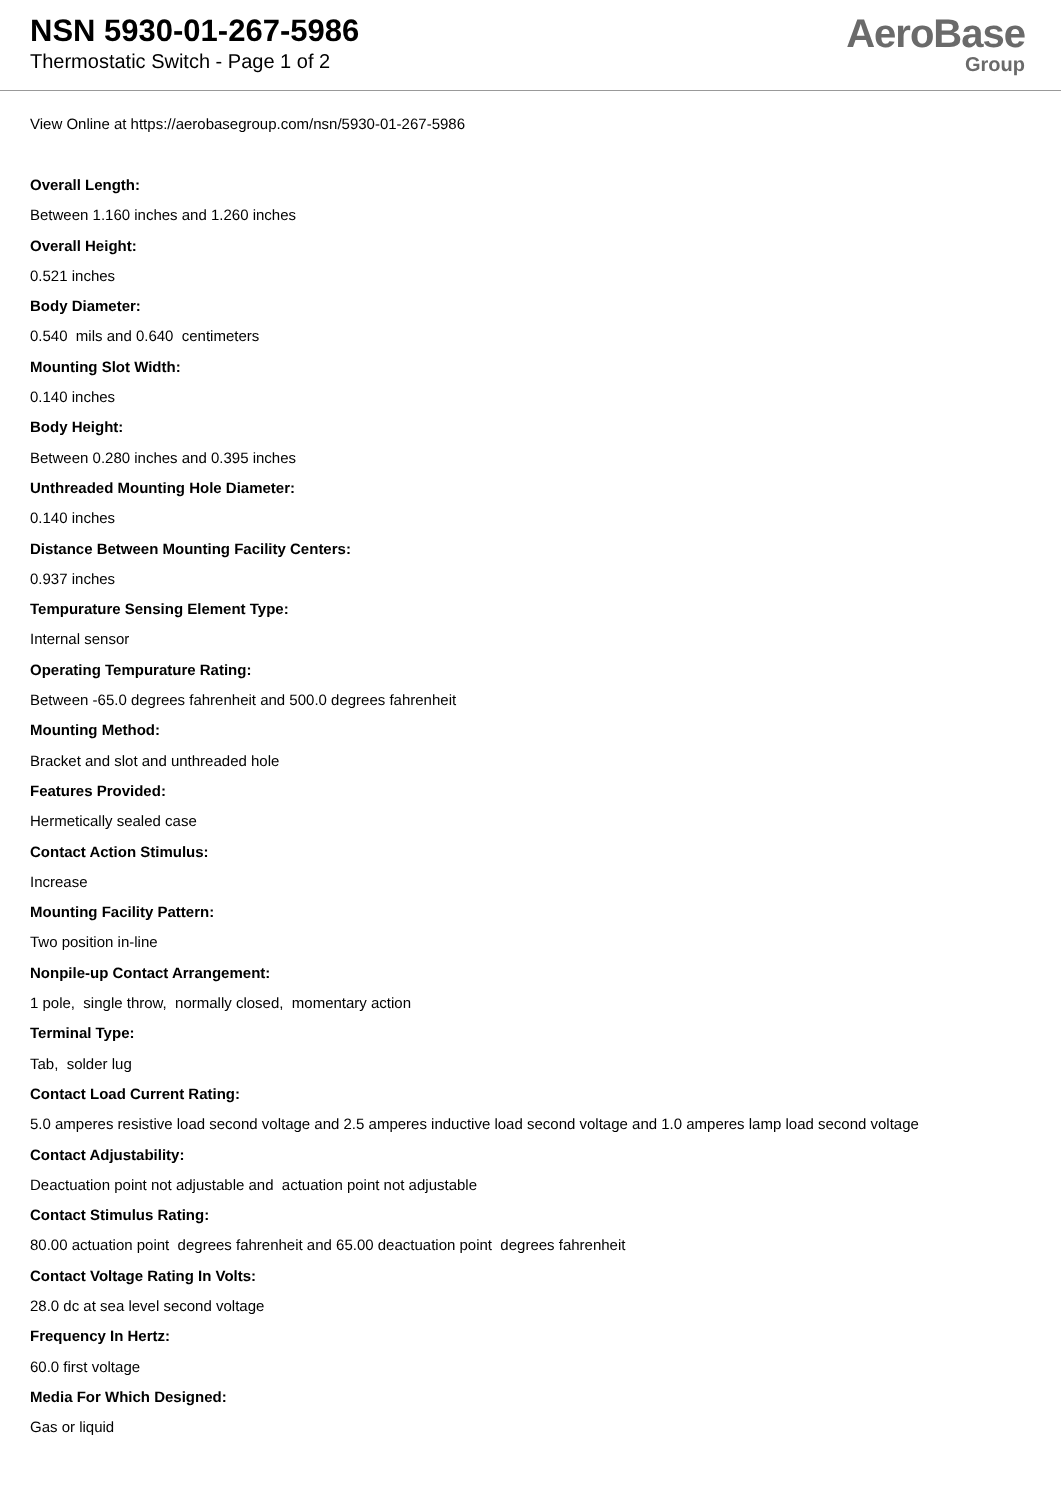NSN 5930-01-267-5986
Thermostatic Switch - Page 1 of 2
AeroBase
Group
View Online at https://aerobasegroup.com/nsn/5930-01-267-5986
Overall Length:
Between 1.160 inches and 1.260 inches
Overall Height:
0.521 inches
Body Diameter:
0.540 mils and 0.640 centimeters
Mounting Slot Width:
0.140 inches
Body Height:
Between 0.280 inches and 0.395 inches
Unthreaded Mounting Hole Diameter:
0.140 inches
Distance Between Mounting Facility Centers:
0.937 inches
Tempurature Sensing Element Type:
Internal sensor
Operating Tempurature Rating:
Between -65.0 degrees fahrenheit and 500.0 degrees fahrenheit
Mounting Method:
Bracket and slot and unthreaded hole
Features Provided:
Hermetically sealed case
Contact Action Stimulus:
Increase
Mounting Facility Pattern:
Two position in-line
Nonpile-up Contact Arrangement:
1 pole, single throw, normally closed, momentary action
Terminal Type:
Tab, solder lug
Contact Load Current Rating:
5.0 amperes resistive load second voltage and 2.5 amperes inductive load second voltage and 1.0 amperes lamp load second voltage
Contact Adjustability:
Deactuation point not adjustable and actuation point not adjustable
Contact Stimulus Rating:
80.00 actuation point degrees fahrenheit and 65.00 deactuation point degrees fahrenheit
Contact Voltage Rating In Volts:
28.0 dc at sea level second voltage
Frequency In Hertz:
60.0 first voltage
Media For Which Designed:
Gas or liquid